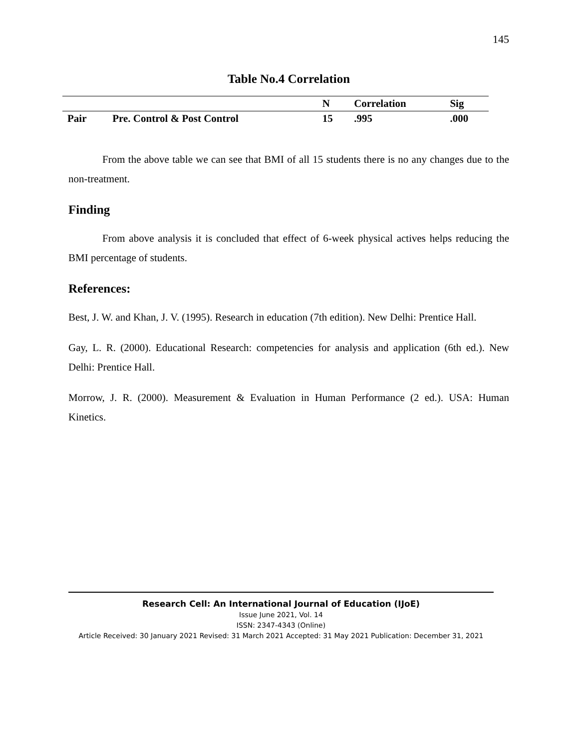145
Table No.4 Correlation
| | | N | Correlation | Sig |
| --- | --- | --- | --- | --- |
| Pair | Pre. Control & Post Control | 15 | .995 | .000 |
From the above table we can see that BMI of all 15 students there is no any changes due to the non-treatment.
Finding
From above analysis it is concluded that effect of 6-week physical actives helps reducing the BMI percentage of students.
References:
Best, J. W. and Khan, J. V. (1995). Research in education (7th edition). New Delhi: Prentice Hall.
Gay, L. R. (2000). Educational Research: competencies for analysis and application (6th ed.). New Delhi: Prentice Hall.
Morrow, J. R. (2000). Measurement & Evaluation in Human Performance (2 ed.). USA: Human Kinetics.
Research Cell: An International Journal of Education (IJoE)
Issue June 2021, Vol. 14
ISSN: 2347-4343 (Online)
Article Received: 30 January 2021 Revised: 31 March 2021 Accepted: 31 May 2021 Publication: December 31, 2021